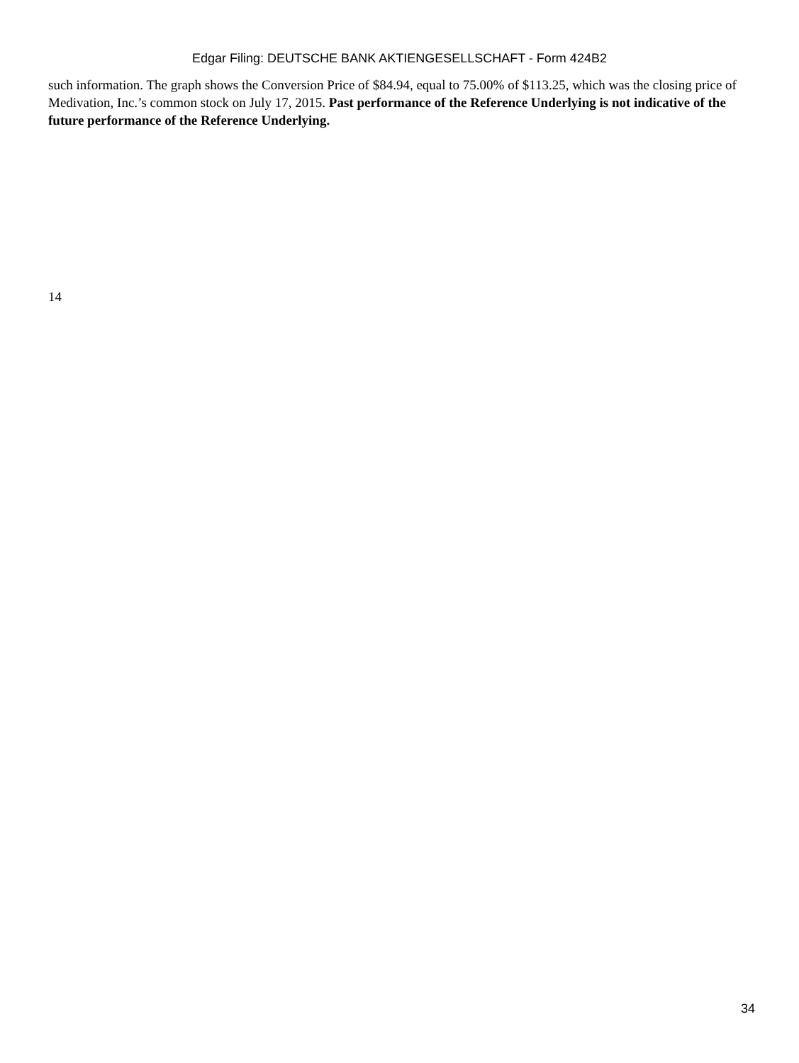Edgar Filing: DEUTSCHE BANK AKTIENGESELLSCHAFT - Form 424B2
such information. The graph shows the Conversion Price of $84.94, equal to 75.00% of $113.25, which was the closing price of Medivation, Inc.’s common stock on July 17, 2015. Past performance of the Reference Underlying is not indicative of the future performance of the Reference Underlying.
14
34